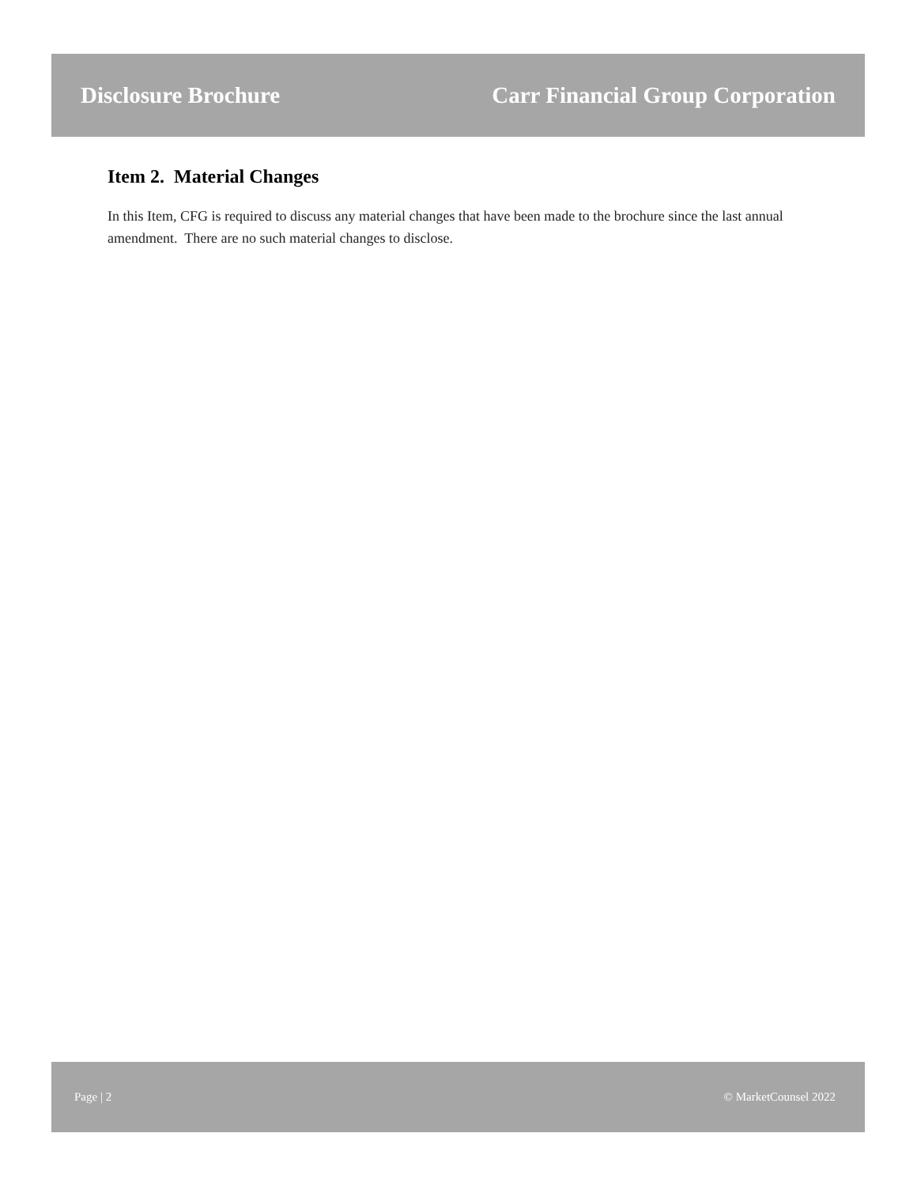Disclosure Brochure Carr Financial Group Corporation
Item 2. Material Changes
In this Item, CFG is required to discuss any material changes that have been made to the brochure since the last annual amendment. There are no such material changes to disclose.
Page | 2 © MarketCounsel 2022